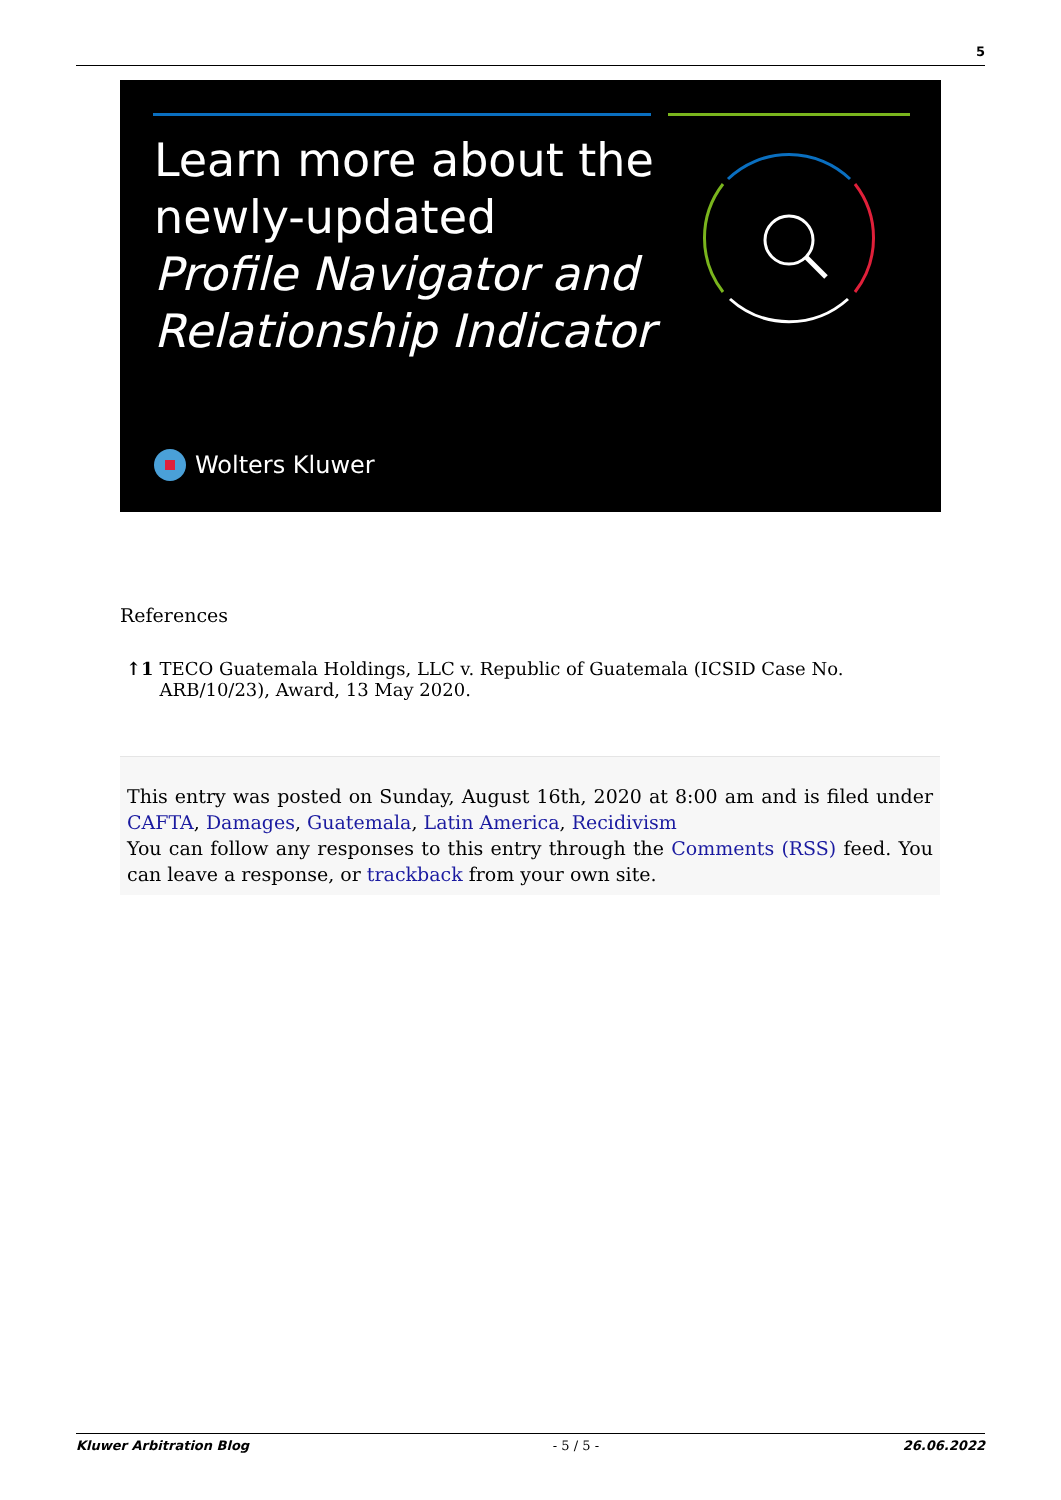5
Learn more about the
newly-updated
Profile Navigator and
Relationship Indicator
Wolters Kluwer
References
↑1 TECO Guatemala Holdings, LLC v. Republic of Guatemala (ICSID Case No.
ARB/10/23), Award, 13 May 2020.
This entry was posted on Sunday, August 16th, 2020 at 8:00 am and is filed under CAFTA, Damages, Guatemala, Latin America, Recidivism
You can follow any responses to this entry through the Comments (RSS) feed. You can leave a response, or trackback from your own site.
Kluwer Arbitration Blog - 5 / 5 - 26.06.2022